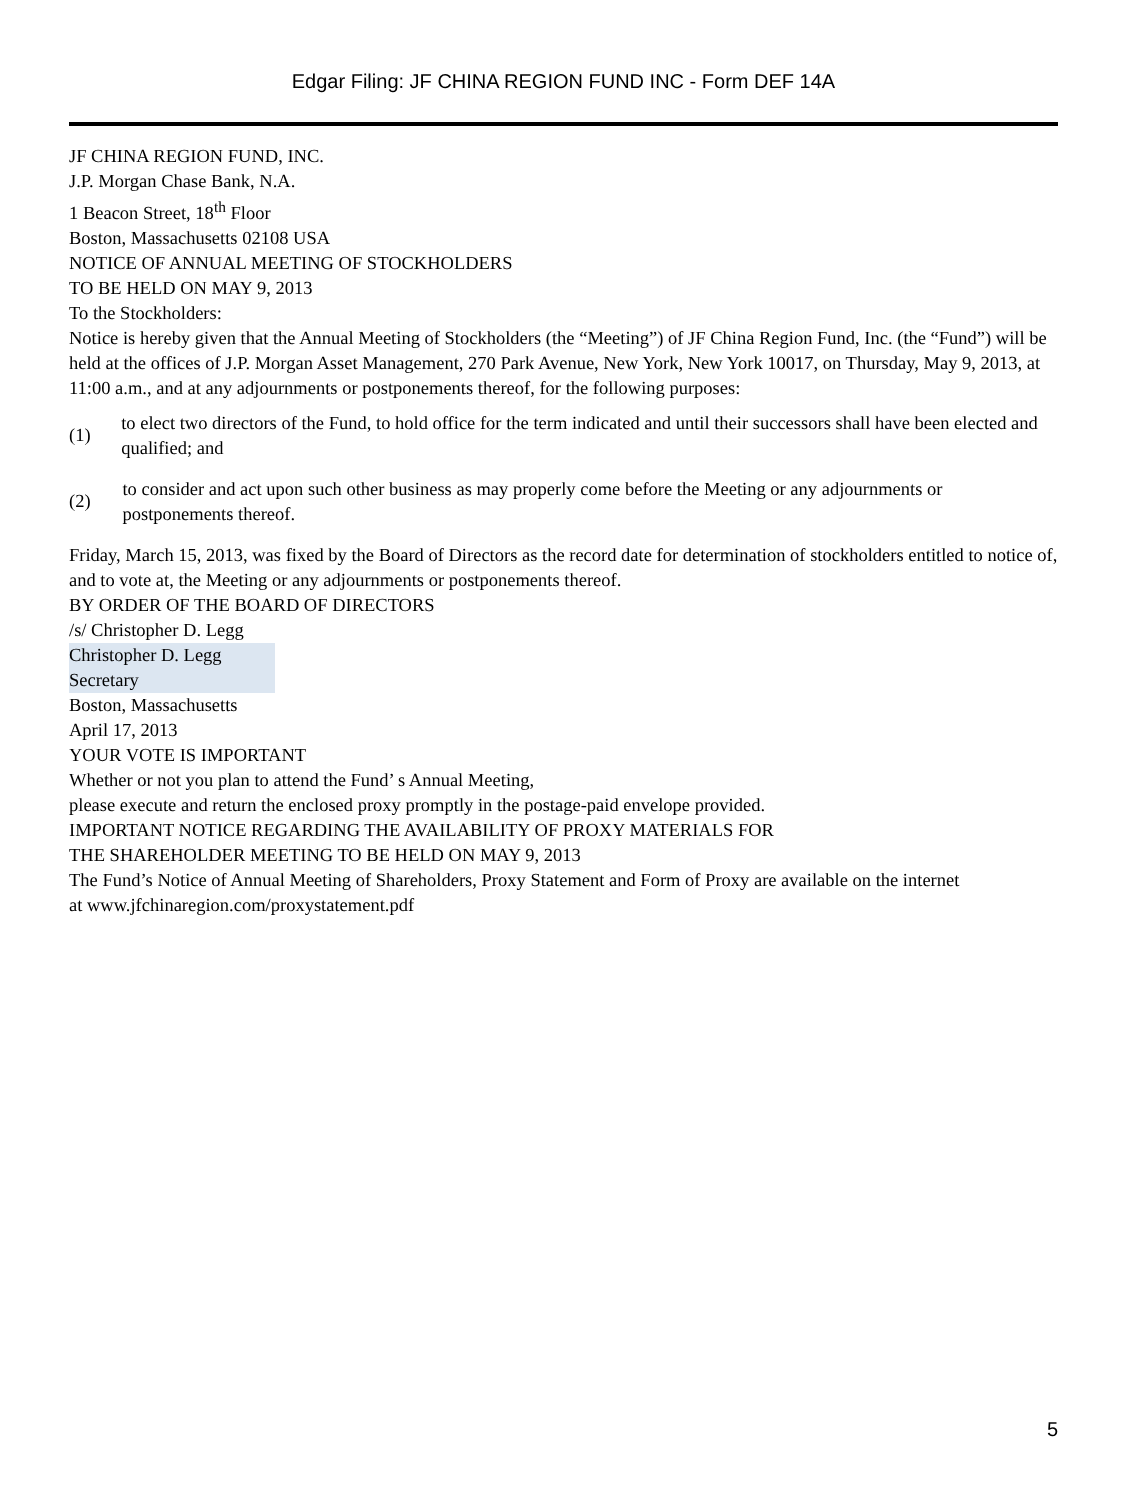Edgar Filing: JF CHINA REGION FUND INC - Form DEF 14A
JF CHINA REGION FUND, INC.
J.P. Morgan Chase Bank, N.A.
1 Beacon Street, 18<sup>th</sup> Floor
Boston, Massachusetts 02108 USA
NOTICE OF ANNUAL MEETING OF STOCKHOLDERS
TO BE HELD ON MAY 9, 2013
To the Stockholders:
Notice is hereby given that the Annual Meeting of Stockholders (the “Meeting”) of JF China Region Fund, Inc. (the “Fund”) will be held at the offices of J.P. Morgan Asset Management, 270 Park Avenue, New York, New York 10017, on Thursday, May 9, 2013, at 11:00 a.m., and at any adjournments or postponements thereof, for the following purposes:
(1)
to elect two directors of the Fund, to hold office for the term indicated and until their successors shall have been elected and qualified; and
(2)
to consider and act upon such other business as may properly come before the Meeting or any adjournments or postponements thereof.
Friday, March 15, 2013, was fixed by the Board of Directors as the record date for determination of stockholders entitled to notice of, and to vote at, the Meeting or any adjournments or postponements thereof.
BY ORDER OF THE BOARD OF DIRECTORS
/s/ Christopher D. Legg
Christopher D. Legg
Secretary
Boston, Massachusetts
April 17, 2013
YOUR VOTE IS IMPORTANT
Whether or not you plan to attend the Fund’ s Annual Meeting,
please execute and return the enclosed proxy promptly in the postage-paid envelope provided.
IMPORTANT NOTICE REGARDING THE AVAILABILITY OF PROXY MATERIALS FOR
THE SHAREHOLDER MEETING TO BE HELD ON MAY 9, 2013
The Fund’s Notice of Annual Meeting of Shareholders, Proxy Statement and Form of Proxy are available on the internet
at www.jfchinaregion.com/proxystatement.pdf
5